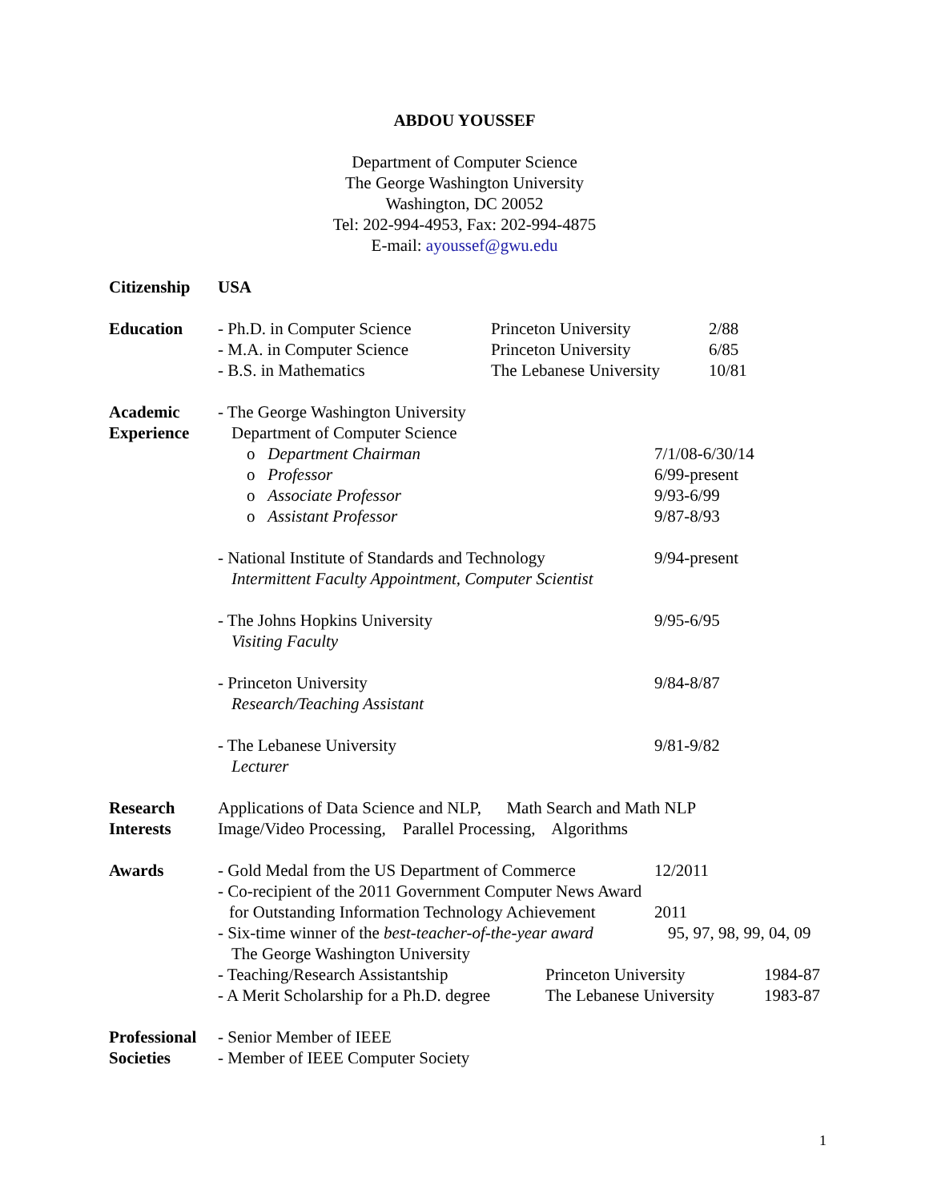ABDOU YOUSSEF
Department of Computer Science
The George Washington University
Washington, DC 20052
Tel: 202-994-4953, Fax: 202-994-4875
E-mail: ayoussef@gwu.edu
Citizenship
USA
Education - Ph.D. in Computer Science Princeton University 2/88
- M.A. in Computer Science Princeton University 6/85
- B.S. in Mathematics The Lebanese University 10/81
Academic
Experience
- The George Washington University
Department of Computer Science
o Department Chairman 7/1/08-6/30/14
o Professor 6/99-present
o Associate Professor 9/93-6/99
o Assistant Professor 9/87-8/93
- National Institute of Standards and Technology 9/94-present
Intermittent Faculty Appointment, Computer Scientist
- The Johns Hopkins University 9/95-6/95
Visiting Faculty
- Princeton University 9/84-8/87
Research/Teaching Assistant
- The Lebanese University 9/81-9/82
Lecturer
Research
Interests
Applications of Data Science and NLP, Math Search and Math NLP
Image/Video Processing, Parallel Processing, Algorithms
Awards - Gold Medal from the US Department of Commerce 12/2011
- Co-recipient of the 2011 Government Computer News Award
for Outstanding Information Technology Achievement 2011
- Six-time winner of the best-teacher-of-the-year award 95, 97, 98, 99, 04, 09
The George Washington University
- Teaching/Research Assistantship Princeton University 1984-87
- A Merit Scholarship for a Ph.D. degree The Lebanese University 1983-87
Professional
Societies
- Senior Member of IEEE
- Member of IEEE Computer Society
1